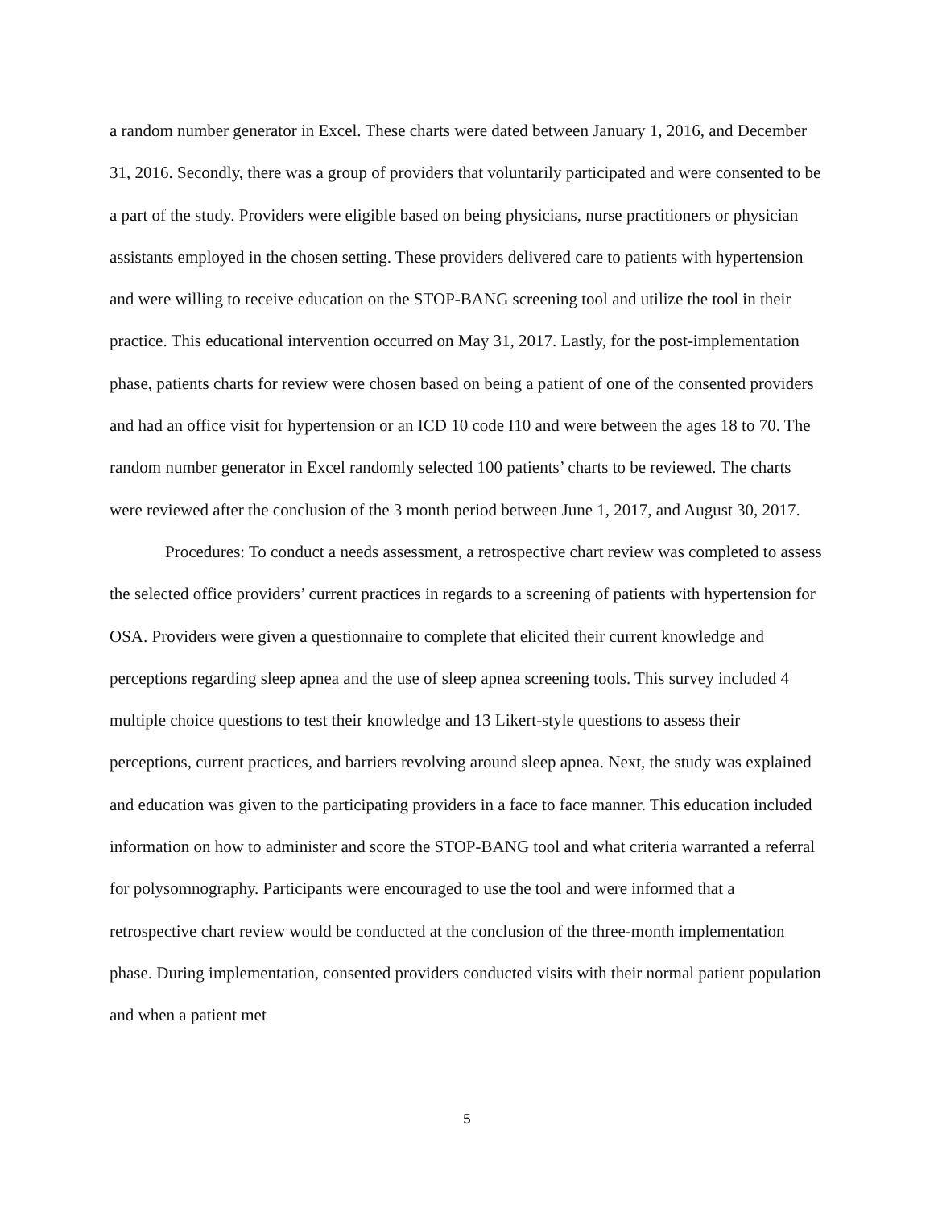a random number generator in Excel. These charts were dated between January 1, 2016, and December 31, 2016. Secondly, there was a group of providers that voluntarily participated and were consented to be a part of the study. Providers were eligible based on being physicians, nurse practitioners or physician assistants employed in the chosen setting. These providers delivered care to patients with hypertension and were willing to receive education on the STOP-BANG screening tool and utilize the tool in their practice. This educational intervention occurred on May 31, 2017. Lastly, for the post-implementation phase, patients charts for review were chosen based on being a patient of one of the consented providers and had an office visit for hypertension or an ICD 10 code I10 and were between the ages 18 to 70. The random number generator in Excel randomly selected 100 patients’ charts to be reviewed. The charts were reviewed after the conclusion of the 3 month period between June 1, 2017, and August 30, 2017.
Procedures: To conduct a needs assessment, a retrospective chart review was completed to assess the selected office providers’ current practices in regards to a screening of patients with hypertension for OSA. Providers were given a questionnaire to complete that elicited their current knowledge and perceptions regarding sleep apnea and the use of sleep apnea screening tools. This survey included 4 multiple choice questions to test their knowledge and 13 Likert-style questions to assess their perceptions, current practices, and barriers revolving around sleep apnea. Next, the study was explained and education was given to the participating providers in a face to face manner. This education included information on how to administer and score the STOP-BANG tool and what criteria warranted a referral for polysomnography. Participants were encouraged to use the tool and were informed that a retrospective chart review would be conducted at the conclusion of the three-month implementation phase. During implementation, consented providers conducted visits with their normal patient population and when a patient met
5